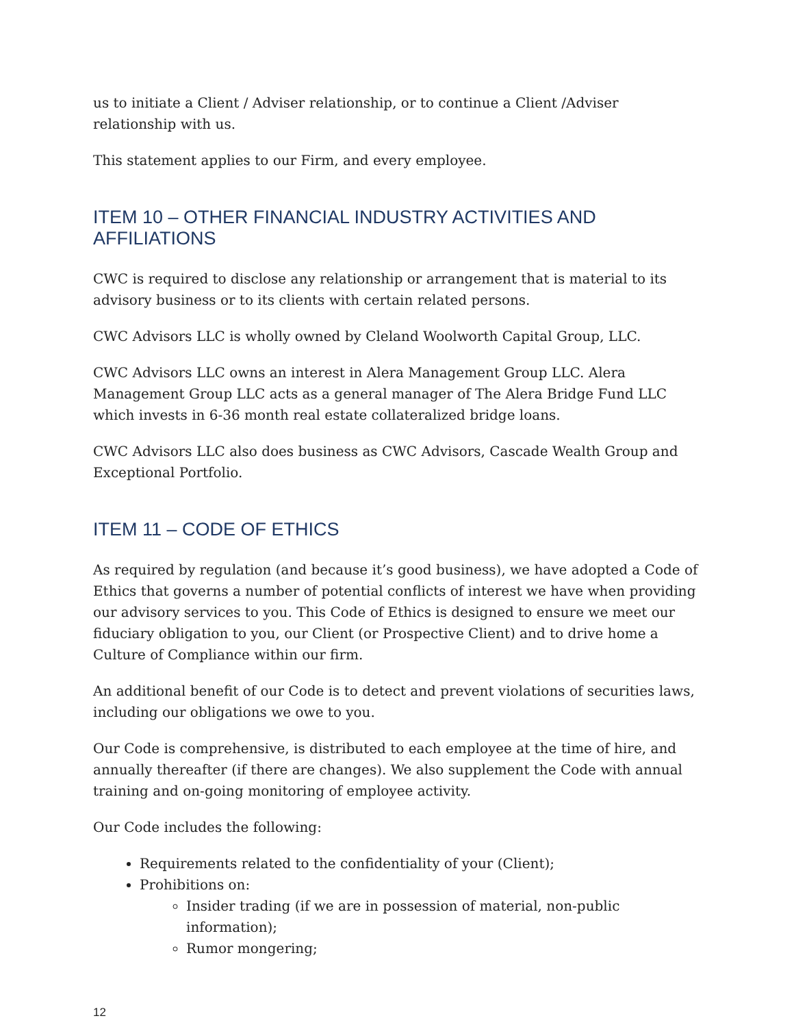us to initiate a Client / Adviser relationship, or to continue a Client /Adviser relationship with us.
This statement applies to our Firm, and every employee.
ITEM 10 – OTHER FINANCIAL INDUSTRY ACTIVITIES AND AFFILIATIONS
CWC is required to disclose any relationship or arrangement that is material to its advisory business or to its clients with certain related persons.
CWC Advisors LLC is wholly owned by Cleland Woolworth Capital Group, LLC.
CWC Advisors LLC owns an interest in Alera Management Group LLC. Alera Management Group LLC acts as a general manager of The Alera Bridge Fund LLC which invests in 6-36 month real estate collateralized bridge loans.
CWC Advisors LLC also does business as CWC Advisors, Cascade Wealth Group and Exceptional Portfolio.
ITEM 11 – CODE OF ETHICS
As required by regulation (and because it’s good business), we have adopted a Code of Ethics that governs a number of potential conflicts of interest we have when providing our advisory services to you. This Code of Ethics is designed to ensure we meet our fiduciary obligation to you, our Client (or Prospective Client) and to drive home a Culture of Compliance within our firm.
An additional benefit of our Code is to detect and prevent violations of securities laws, including our obligations we owe to you.
Our Code is comprehensive, is distributed to each employee at the time of hire, and annually thereafter (if there are changes). We also supplement the Code with annual training and on-going monitoring of employee activity.
Our Code includes the following:
Requirements related to the confidentiality of your (Client);
Prohibitions on:
Insider trading (if we are in possession of material, non-public information);
Rumor mongering;
12